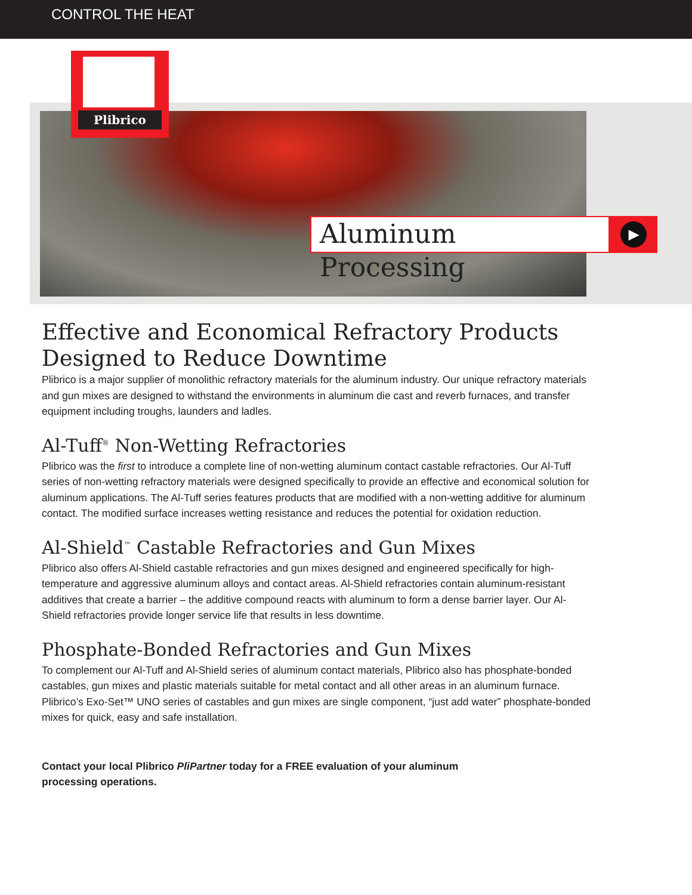CONTROL THE HEAT
Plibrico
Aluminum Processing
▶
Effective and Economical Refractory Products Designed to Reduce Downtime
Plibrico is a major supplier of monolithic refractory materials for the aluminum industry. Our unique refractory materials and gun mixes are designed to withstand the environments in aluminum die cast and reverb furnaces, and transfer equipment including troughs, launders and ladles.
Al-Tuff<sup>®</sup> Non-Wetting Refractories
Plibrico was the first to introduce a complete line of non-wetting aluminum contact castable refractories. Our Al-Tuff series of non-wetting refractory materials were designed specifically to provide an effective and economical solution for aluminum applications. The Al-Tuff series features products that are modified with a non-wetting additive for aluminum contact. The modified surface increases wetting resistance and reduces the potential for oxidation reduction.
Al-Shield<sup>™</sup> Castable Refractories and Gun Mixes
Plibrico also offers Al-Shield castable refractories and gun mixes designed and engineered specifically for high-temperature and aggressive aluminum alloys and contact areas. Al-Shield refractories contain aluminum-resistant additives that create a barrier – the additive compound reacts with aluminum to form a dense barrier layer. Our Al-Shield refractories provide longer service life that results in less downtime.
Phosphate-Bonded Refractories and Gun Mixes
To complement our Al-Tuff and Al-Shield series of aluminum contact materials, Plibrico also has phosphate-bonded castables, gun mixes and plastic materials suitable for metal contact and all other areas in an aluminum furnace. Plibrico’s Exo-Set™ UNO series of castables and gun mixes are single component, “just add water” phosphate-bonded mixes for quick, easy and safe installation.
Contact your local Plibrico PliPartner today for a FREE evaluation of your aluminum
processing operations.